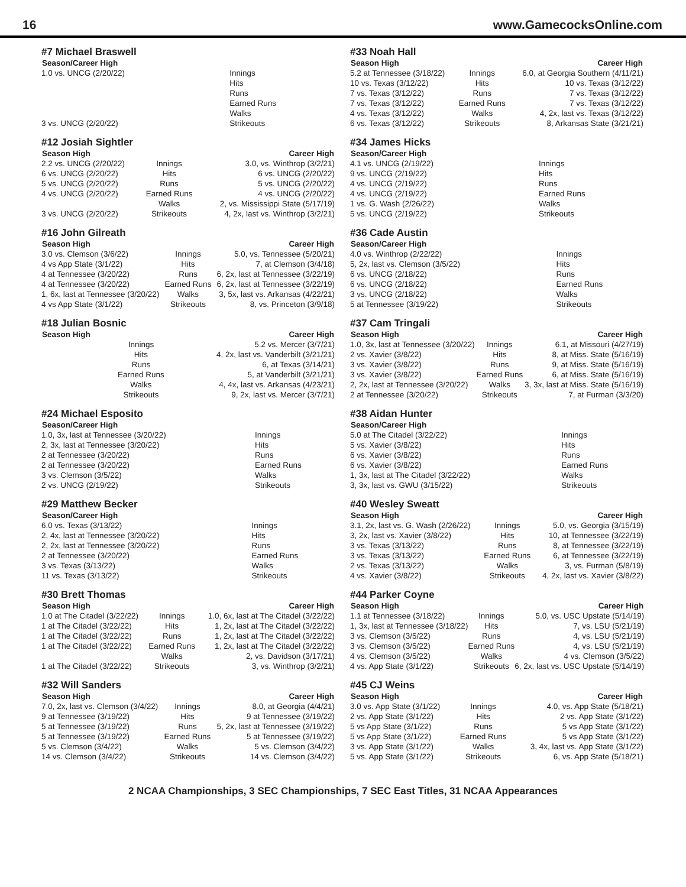16 www.GamecocksOnline.com
#7 Michael Braswell
| Season/Career High | |
| --- | --- |
| 1.0 vs. UNCG (2/20/22) | Innings |
| | Hits |
| | Runs |
| | Earned Runs |
| | Walks |
| 3 vs. UNCG (2/20/22) | Strikeouts |
#12 Josiah Sightler
| Season High | | Career High |
| --- | --- | --- |
| 2.2 vs. UNCG (2/20/22) | Innings | 3.0, vs. Winthrop (3/2/21) |
| 6 vs. UNCG (2/20/22) | Hits | 6 vs. UNCG (2/20/22) |
| 5 vs. UNCG (2/20/22) | Runs | 5 vs. UNCG (2/20/22) |
| 4 vs. UNCG (2/20/22) | Earned Runs | 4 vs. UNCG (2/20/22) |
| | Walks | 2, vs. Mississippi State (5/17/19) |
| 3 vs. UNCG (2/20/22) | Strikeouts | 4, 2x, last vs. Winthrop (3/2/21) |
#16 John Gilreath
| Season High | | Career High |
| --- | --- | --- |
| 3.0 vs. Clemson (3/6/22) | Innings | 5.0, vs. Tennessee (5/20/21) |
| 4 vs App State (3/1/22) | Hits | 7, at Clemson (3/4/18) |
| 4 at Tennessee (3/20/22) | Runs | 6, 2x, last at Tennessee (3/22/19) |
| 4 at Tennessee (3/20/22) | Earned Runs | 6, 2x, last at Tennessee (3/22/19) |
| 1, 6x, last at Tennessee (3/20/22) | Walks | 3, 5x, last vs. Arkansas (4/22/21) |
| 4 vs App State (3/1/22) | Strikeouts | 8, vs. Princeton (3/9/18) |
#18 Julian Bosnic
| Season High | | Career High |
| --- | --- | --- |
| | Innings | 5.2 vs. Mercer (3/7/21) |
| | Hits | 4, 2x, last vs. Vanderbilt (3/21/21) |
| | Runs | 6, at Texas (3/14/21) |
| | Earned Runs | 5, at Vanderbilt (3/21/21) |
| | Walks | 4, 4x, last vs. Arkansas (4/23/21) |
| | Strikeouts | 9, 2x, last vs. Mercer (3/7/21) |
#24 Michael Esposito
| Season/Career High | |
| --- | --- |
| 1.0, 3x, last at Tennessee (3/20/22) | Innings |
| 2, 3x, last at Tennessee (3/20/22) | Hits |
| 2 at Tennessee (3/20/22) | Runs |
| 2 at Tennessee (3/20/22) | Earned Runs |
| 3 vs. Clemson (3/5/22) | Walks |
| 2 vs. UNCG (2/19/22) | Strikeouts |
#29 Matthew Becker
| Season/Career High | |
| --- | --- |
| 6.0 vs. Texas (3/13/22) | Innings |
| 2, 4x, last at Tennessee (3/20/22) | Hits |
| 2, 2x, last at Tennessee (3/20/22) | Runs |
| 2 at Tennessee (3/20/22) | Earned Runs |
| 3 vs. Texas (3/13/22) | Walks |
| 11 vs. Texas (3/13/22) | Strikeouts |
#30 Brett Thomas
| Season High | | Career High |
| --- | --- | --- |
| 1.0 at The Citadel (3/22/22) | Innings | 1.0, 6x, last at The Citadel (3/22/22) |
| 1 at The Citadel (3/22/22) | Hits | 1, 2x, last at The Citadel (3/22/22) |
| 1 at The Citadel (3/22/22) | Runs | 1, 2x, last at The Citadel (3/22/22) |
| 1 at The Citadel (3/22/22) | Earned Runs | 1, 2x, last at The Citadel (3/22/22) |
| | Walks | 2, vs. Davidson (3/17/21) |
| 1 at The Citadel (3/22/22) | Strikeouts | 3, vs. Winthrop (3/2/21) |
#32 Will Sanders
| Season High | | Career High |
| --- | --- | --- |
| 7.0, 2x, last vs. Clemson (3/4/22) | Innings | 8.0, at Georgia (4/4/21) |
| 9 at Tennessee (3/19/22) | Hits | 9 at Tennessee (3/19/22) |
| 5 at Tennessee (3/19/22) | Runs | 5, 2x, last at Tennessee (3/19/22) |
| 5 at Tennessee (3/19/22) | Earned Runs | 5 at Tennessee (3/19/22) |
| 5 vs. Clemson (3/4/22) | Walks | 5 vs. Clemson (3/4/22) |
| 14 vs. Clemson (3/4/22) | Strikeouts | 14 vs. Clemson (3/4/22) |
#33 Noah Hall
| Season High | | Career High |
| --- | --- | --- |
| 5.2 at Tennessee (3/18/22) | Innings | 6.0, at Georgia Southern (4/11/21) |
| 10 vs. Texas (3/12/22) | Hits | 10 vs. Texas (3/12/22) |
| 7 vs. Texas (3/12/22) | Runs | 7 vs. Texas (3/12/22) |
| 7 vs. Texas (3/12/22) | Earned Runs | 7 vs. Texas (3/12/22) |
| 4 vs. Texas (3/12/22) | Walks | 4, 2x, last vs. Texas (3/12/22) |
| 6 vs. Texas (3/12/22) | Strikeouts | 8, Arkansas State (3/21/21) |
#34 James Hicks
| Season/Career High | |
| --- | --- |
| 4.1 vs. UNCG (2/19/22) | Innings |
| 9 vs. UNCG (2/19/22) | Hits |
| 4 vs. UNCG (2/19/22) | Runs |
| 4 vs. UNCG (2/19/22) | Earned Runs |
| 1 vs. G. Wash (2/26/22) | Walks |
| 5 vs. UNCG (2/19/22) | Strikeouts |
#36 Cade Austin
| Season/Career High | |
| --- | --- |
| 4.0 vs. Winthrop (2/22/22) | Innings |
| 5, 2x, last vs. Clemson (3/5/22) | Hits |
| 6 vs. UNCG (2/18/22) | Runs |
| 6 vs. UNCG (2/18/22) | Earned Runs |
| 3 vs. UNCG (2/18/22) | Walks |
| 5 at Tennessee (3/19/22) | Strikeouts |
#37 Cam Tringali
| Season High | | Career High |
| --- | --- | --- |
| 1.0, 3x, last at Tennessee (3/20/22) | Innings | 6.1, at Missouri (4/27/19) |
| 2 vs. Xavier (3/8/22) | Hits | 8, at Miss. State (5/16/19) |
| 3 vs. Xavier (3/8/22) | Runs | 9, at Miss. State (5/16/19) |
| 3 vs. Xavier (3/8/22) | Earned Runs | 6, at Miss. State (5/16/19) |
| 2, 2x, last at Tennessee (3/20/22) | Walks | 3, 3x, last at Miss. State (5/16/19) |
| 2 at Tennessee (3/20/22) | Strikeouts | 7, at Furman (3/3/20) |
#38 Aidan Hunter
| Season/Career High | |
| --- | --- |
| 5.0 at The Citadel (3/22/22) | Innings |
| 5 vs. Xavier (3/8/22) | Hits |
| 6 vs. Xavier (3/8/22) | Runs |
| 6 vs. Xavier (3/8/22) | Earned Runs |
| 1, 3x, last at The Citadel (3/22/22) | Walks |
| 3, 3x, last vs. GWU (3/15/22) | Strikeouts |
#40 Wesley Sweatt
| Season High | | Career High |
| --- | --- | --- |
| 3.1, 2x, last vs. G. Wash (2/26/22) | Innings | 5.0, vs. Georgia (3/15/19) |
| 3, 2x, last vs. Xavier (3/8/22) | Hits | 10, at Tennessee (3/22/19) |
| 3 vs. Texas (3/13/22) | Runs | 8, at Tennessee (3/22/19) |
| 3 vs. Texas (3/13/22) | Earned Runs | 6, at Tennessee (3/22/19) |
| 2 vs. Texas (3/13/22) | Walks | 3, vs. Furman (5/8/19) |
| 4 vs. Xavier (3/8/22) | Strikeouts | 4, 2x, last vs. Xavier (3/8/22) |
#44 Parker Coyne
| Season High | | Career High |
| --- | --- | --- |
| 1.1 at Tennessee (3/18/22) | Innings | 5.0, vs. USC Upstate (5/14/19) |
| 1, 3x, last at Tennessee (3/18/22) | Hits | 7, vs. LSU (5/21/19) |
| 3 vs. Clemson (3/5/22) | Runs | 4, vs. LSU (5/21/19) |
| 3 vs. Clemson (3/5/22) | Earned Runs | 4, vs. LSU (5/21/19) |
| 4 vs. Clemson (3/5/22) | Walks | 4 vs. Clemson (3/5/22) |
| 4 vs. App State (3/1/22) | Strikeouts | 6, 2x, last vs. USC Upstate (5/14/19) |
#45 CJ Weins
| Season High | | Career High |
| --- | --- | --- |
| 3.0 vs. App State (3/1/22) | Innings | 4.0, vs. App State (5/18/21) |
| 2 vs. App State (3/1/22) | Hits | 2 vs. App State (3/1/22) |
| 5 vs App State (3/1/22) | Runs | 5 vs App State (3/1/22) |
| 5 vs App State (3/1/22) | Earned Runs | 5 vs App State (3/1/22) |
| 3 vs. App State (3/1/22) | Walks | 3, 4x, last vs. App State (3/1/22) |
| 5 vs. App State (3/1/22) | Strikeouts | 6, vs. App State (5/18/21) |
2 NCAA Championships, 3 SEC Championships, 7 SEC East Titles, 31 NCAA Appearances